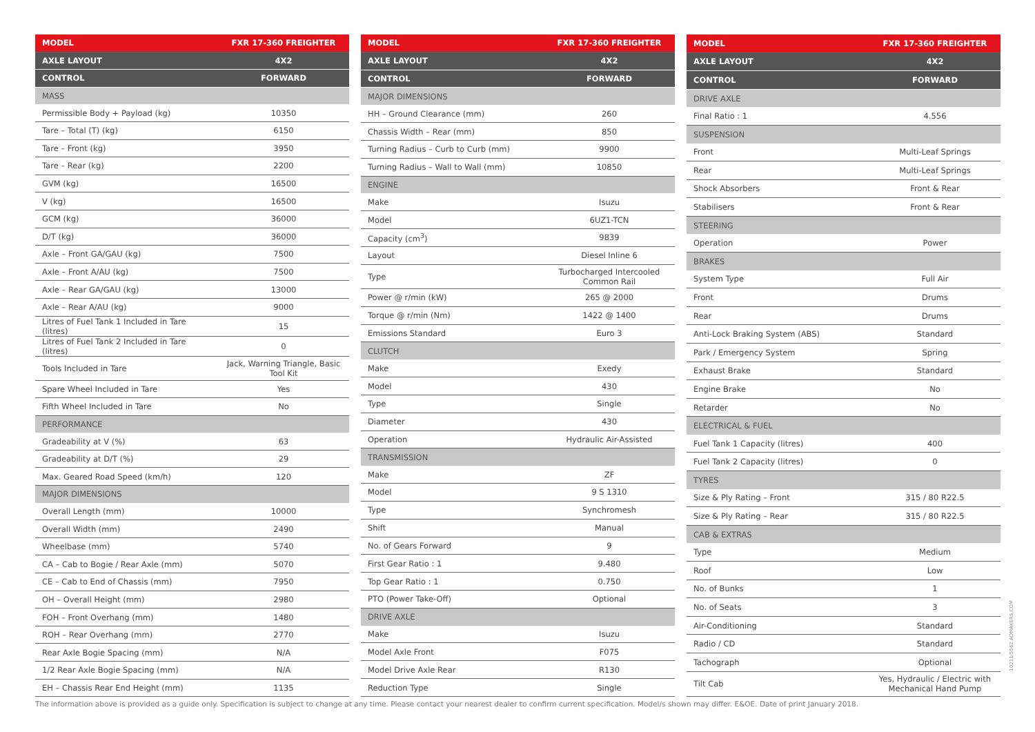| MODEL | FXR 17-360 FREIGHTER |
| --- | --- |
| AXLE LAYOUT | 4X2 |
| CONTROL | FORWARD |
| MASS | |
| Permissible Body + Payload (kg) | 10350 |
| Tare – Total (T) (kg) | 6150 |
| Tare – Front (kg) | 3950 |
| Tare – Rear (kg) | 2200 |
| GVM (kg) | 16500 |
| V (kg) | 16500 |
| GCM (kg) | 36000 |
| D/T (kg) | 36000 |
| Axle – Front GA/GAU (kg) | 7500 |
| Axle – Front A/AU (kg) | 7500 |
| Axle – Rear GA/GAU (kg) | 13000 |
| Axle – Rear A/AU (kg) | 9000 |
| Litres of Fuel Tank 1 Included in Tare (litres) | 15 |
| Litres of Fuel Tank 2 Included in Tare (litres) | 0 |
| Tools Included in Tare | Jack, Warning Triangle, Basic Tool Kit |
| Spare Wheel Included in Tare | Yes |
| Fifth Wheel Included in Tare | No |
| PERFORMANCE | |
| Gradeability at V (%) | 63 |
| Gradeability at D/T (%) | 29 |
| Max. Geared Road Speed (km/h) | 120 |
| MAJOR DIMENSIONS | |
| Overall Length (mm) | 10000 |
| Overall Width (mm) | 2490 |
| Wheelbase (mm) | 5740 |
| CA – Cab to Bogie / Rear Axle (mm) | 5070 |
| CE – Cab to End of Chassis (mm) | 7950 |
| OH – Overall Height (mm) | 2980 |
| FOH – Front Overhang (mm) | 1480 |
| ROH – Rear Overhang (mm) | 2770 |
| Rear Axle Bogie Spacing (mm) | N/A |
| 1/2 Rear Axle Bogie Spacing (mm) | N/A |
| EH – Chassis Rear End Height (mm) | 1135 |
| MODEL | FXR 17-360 FREIGHTER |
| --- | --- |
| AXLE LAYOUT | 4X2 |
| CONTROL | FORWARD |
| MAJOR DIMENSIONS | |
| HH – Ground Clearance (mm) | 260 |
| Chassis Width – Rear (mm) | 850 |
| Turning Radius – Curb to Curb (mm) | 9900 |
| Turning Radius – Wall to Wall (mm) | 10850 |
| ENGINE | |
| Make | Isuzu |
| Model | 6UZ1-TCN |
| Capacity (cm<sup>3</sup>) | 9839 |
| Layout | Diesel Inline 6 |
| Type | Turbocharged Intercooled Common Rail |
| Power @ r/min (kW) | 265 @ 2000 |
| Torque @ r/min (Nm) | 1422 @ 1400 |
| Emissions Standard | Euro 3 |
| CLUTCH | |
| Make | Exedy |
| Model | 430 |
| Type | Single |
| Diameter | 430 |
| Operation | Hydraulic Air-Assisted |
| TRANSMISSION | |
| Make | ZF |
| Model | 9 S 1310 |
| Type | Synchromesh |
| Shift | Manual |
| No. of Gears Forward | 9 |
| First Gear Ratio : 1 | 9.480 |
| Top Gear Ratio : 1 | 0.750 |
| PTO (Power Take-Off) | Optional |
| DRIVE AXLE | |
| Make | Isuzu |
| Model Axle Front | F075 |
| Model Drive Axle Rear | R130 |
| Reduction Type | Single |
| MODEL | FXR 17-360 FREIGHTER |
| --- | --- |
| AXLE LAYOUT | 4X2 |
| CONTROL | FORWARD |
| DRIVE AXLE | |
| Final Ratio : 1 | 4.556 |
| SUSPENSION | |
| Front | Multi-Leaf Springs |
| Rear | Multi-Leaf Springs |
| Shock Absorbers | Front & Rear |
| Stabilisers | Front & Rear |
| STEERING | |
| Operation | Power |
| BRAKES | |
| System Type | Full Air |
| Front | Drums |
| Rear | Drums |
| Anti-Lock Braking System (ABS) | Standard |
| Park / Emergency System | Spring |
| Exhaust Brake | Standard |
| Engine Brake | No |
| Retarder | No |
| ELECTRICAL & FUEL | |
| Fuel Tank 1 Capacity (litres) | 400 |
| Fuel Tank 2 Capacity (litres) | 0 |
| TYRES | |
| Size & Ply Rating – Front | 315 / 80 R22.5 |
| Size & Ply Rating – Rear | 315 / 80 R22.5 |
| CAB & EXTRAS | |
| Type | Medium |
| Roof | Low |
| No. of Bunks | 1 |
| No. of Seats | 3 |
| Air-Conditioning | Standard |
| Radio / CD | Standard |
| Tachograph | Optional |
| Tilt Cab | Yes, Hydraulic / Electric with Mechanical Hand Pump |
The information above is provided as a guide only. Specification is subject to change at any time. Please contact your nearest dealer to confirm current specification. Model/s shown may differ. E&OE. Date of print January 2018.
10211/5562 ADMAKERS.COM